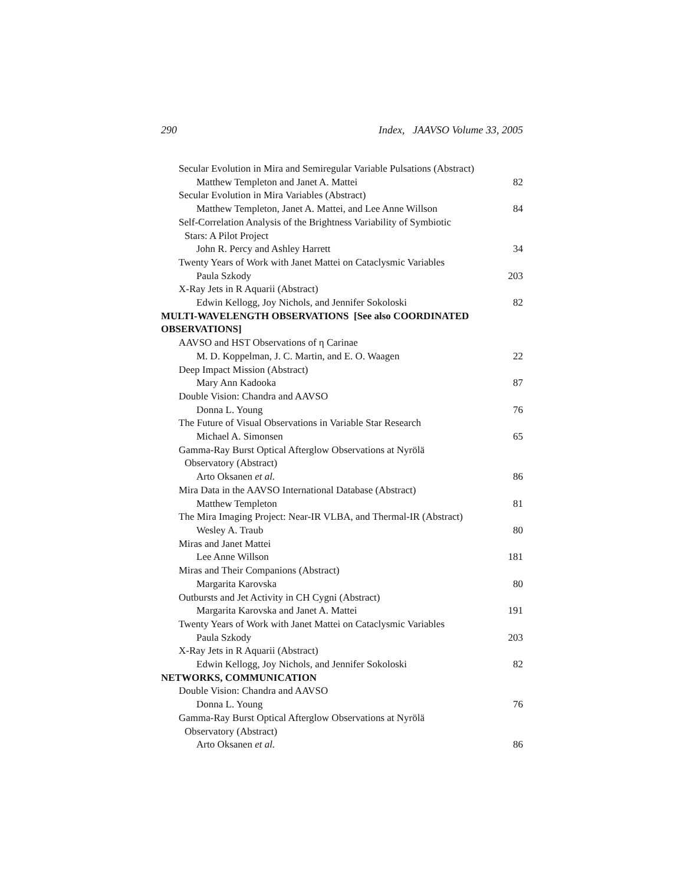290 Index, JAAVSO Volume 33, 2005
Secular Evolution in Mira and Semiregular Variable Pulsations (Abstract)
Matthew Templeton and Janet A. Mattei 82
Secular Evolution in Mira Variables (Abstract)
Matthew Templeton, Janet A. Mattei, and Lee Anne Willson 84
Self-Correlation Analysis of the Brightness Variability of Symbiotic
Stars: A Pilot Project
John R. Percy and Ashley Harrett 34
Twenty Years of Work with Janet Mattei on Cataclysmic Variables
Paula Szkody 203
X-Ray Jets in R Aquarii (Abstract)
Edwin Kellogg, Joy Nichols, and Jennifer Sokoloski 82
MULTI-WAVELENGTH OBSERVATIONS [See also COORDINATED
OBSERVATIONS]
AAVSO and HST Observations of η Carinae
M. D. Koppelman, J. C. Martin, and E. O. Waagen 22
Deep Impact Mission (Abstract)
Mary Ann Kadooka 87
Double Vision: Chandra and AAVSO
Donna L. Young 76
The Future of Visual Observations in Variable Star Research
Michael A. Simonsen 65
Gamma-Ray Burst Optical Afterglow Observations at Nyrölä
Observatory (Abstract)
Arto Oksanen et al. 86
Mira Data in the AAVSO International Database (Abstract)
Matthew Templeton 81
The Mira Imaging Project: Near-IR VLBA, and Thermal-IR (Abstract)
Wesley A. Traub 80
Miras and Janet Mattei
Lee Anne Willson 181
Miras and Their Companions (Abstract)
Margarita Karovska 80
Outbursts and Jet Activity in CH Cygni (Abstract)
Margarita Karovska and Janet A. Mattei 191
Twenty Years of Work with Janet Mattei on Cataclysmic Variables
Paula Szkody 203
X-Ray Jets in R Aquarii (Abstract)
Edwin Kellogg, Joy Nichols, and Jennifer Sokoloski 82
NETWORKS, COMMUNICATION
Double Vision: Chandra and AAVSO
Donna L. Young 76
Gamma-Ray Burst Optical Afterglow Observations at Nyrölä
Observatory (Abstract)
Arto Oksanen et al. 86